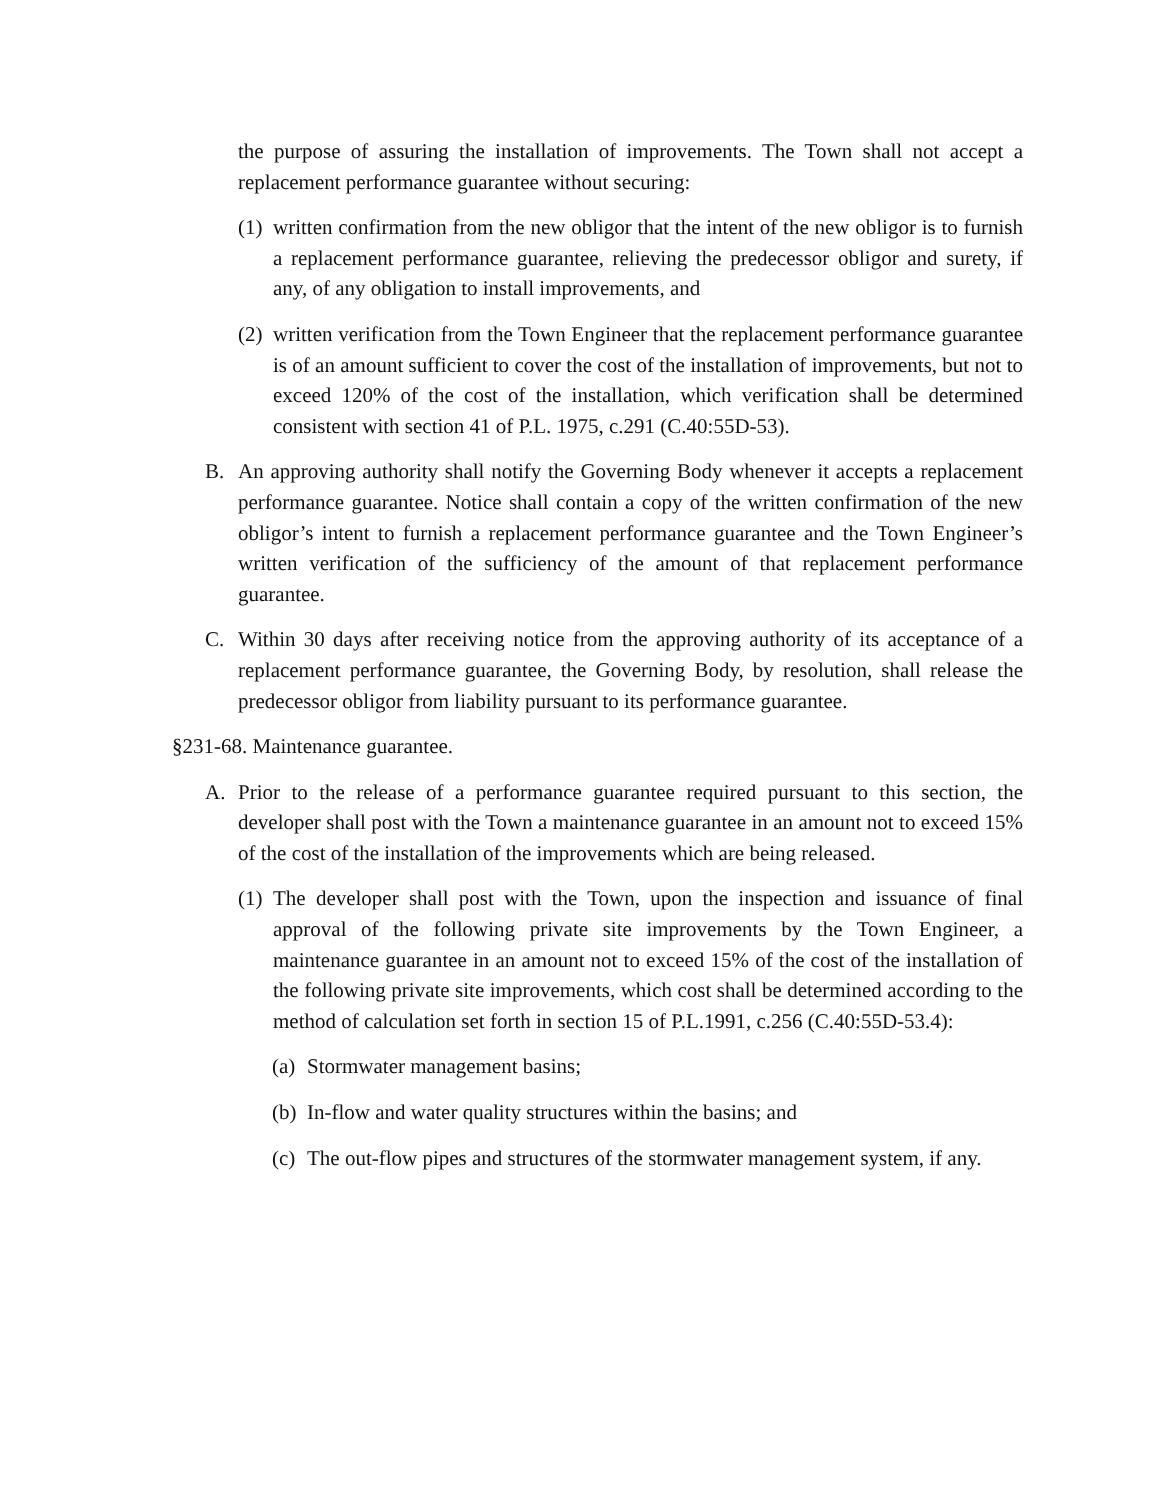the purpose of assuring the installation of improvements. The Town shall not accept a replacement performance guarantee without securing:
(1) written confirmation from the new obligor that the intent of the new obligor is to furnish a replacement performance guarantee, relieving the predecessor obligor and surety, if any, of any obligation to install improvements, and
(2) written verification from the Town Engineer that the replacement performance guarantee is of an amount sufficient to cover the cost of the installation of improvements, but not to exceed 120% of the cost of the installation, which verification shall be determined consistent with section 41 of P.L. 1975, c.291 (C.40:55D-53).
B. An approving authority shall notify the Governing Body whenever it accepts a replacement performance guarantee. Notice shall contain a copy of the written confirmation of the new obligor’s intent to furnish a replacement performance guarantee and the Town Engineer’s written verification of the sufficiency of the amount of that replacement performance guarantee.
C. Within 30 days after receiving notice from the approving authority of its acceptance of a replacement performance guarantee, the Governing Body, by resolution, shall release the predecessor obligor from liability pursuant to its performance guarantee.
§231-68. Maintenance guarantee.
A. Prior to the release of a performance guarantee required pursuant to this section, the developer shall post with the Town a maintenance guarantee in an amount not to exceed 15% of the cost of the installation of the improvements which are being released.
(1) The developer shall post with the Town, upon the inspection and issuance of final approval of the following private site improvements by the Town Engineer, a maintenance guarantee in an amount not to exceed 15% of the cost of the installation of the following private site improvements, which cost shall be determined according to the method of calculation set forth in section 15 of P.L.1991, c.256 (C.40:55D-53.4):
(a) Stormwater management basins;
(b) In-flow and water quality structures within the basins; and
(c) The out-flow pipes and structures of the stormwater management system, if any.